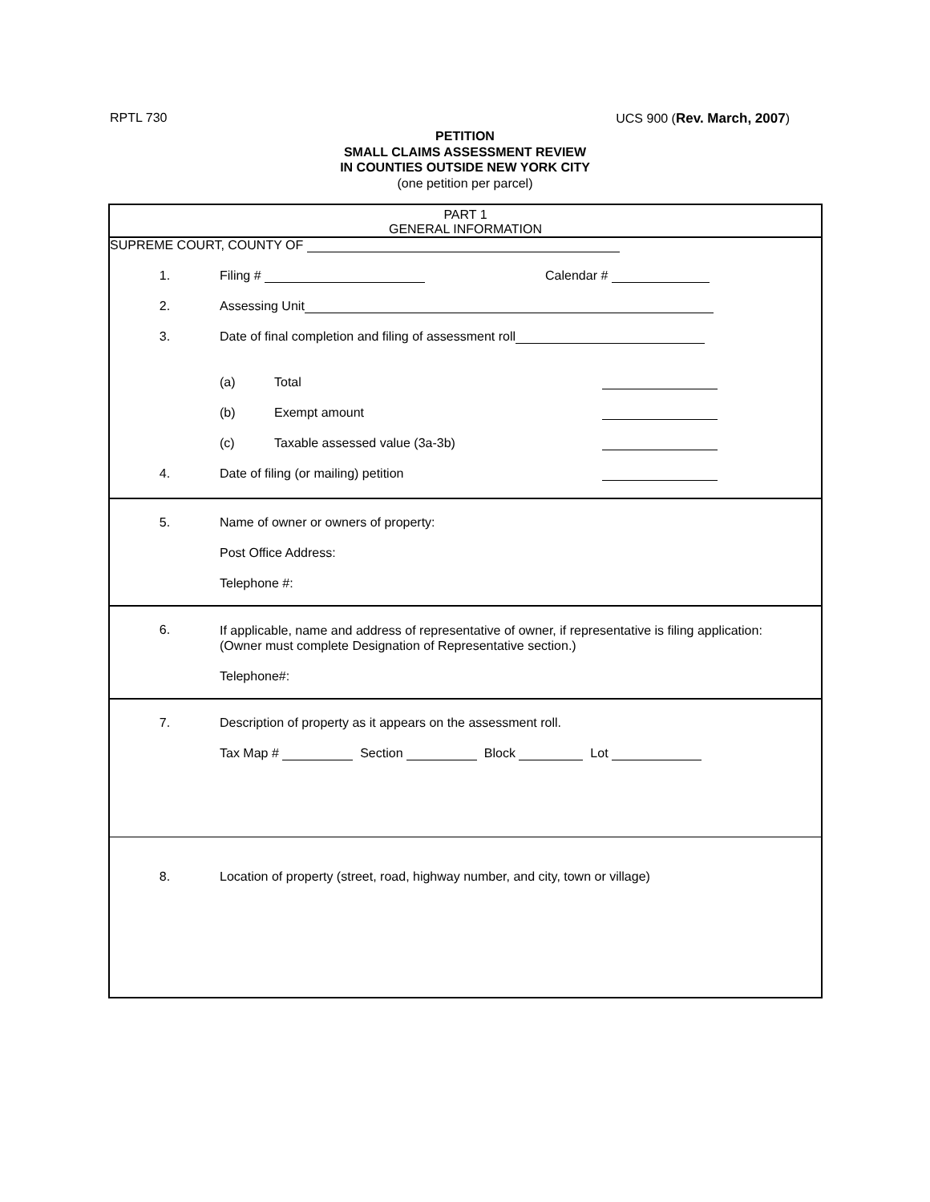RPTL 730 UCS 900 (Rev. March, 2007)
PETITION
SMALL CLAIMS ASSESSMENT REVIEW
IN COUNTIES OUTSIDE NEW YORK CITY
(one petition per parcel)
PART 1
GENERAL INFORMATION
SUPREME COURT, COUNTY OF
1.
Filing # Calendar #
2.
Assessing Unit
3.
Date of final completion and filing of assessment roll
(a) Total
(b) Exempt amount
(c) Taxable assessed value (3a-3b)
4.
Date of filing (or mailing) petition
5.
Name of owner or owners of property:
Post Office Address:
Telephone #:
6.
If applicable, name and address of representative of owner, if representative is filing application:
(Owner must complete Designation of Representative section.)
Telephone#:
7.
Description of property as it appears on the assessment roll.
Tax Map # Section Block Lot
8.
Location of property (street, road, highway number, and city, town or village)